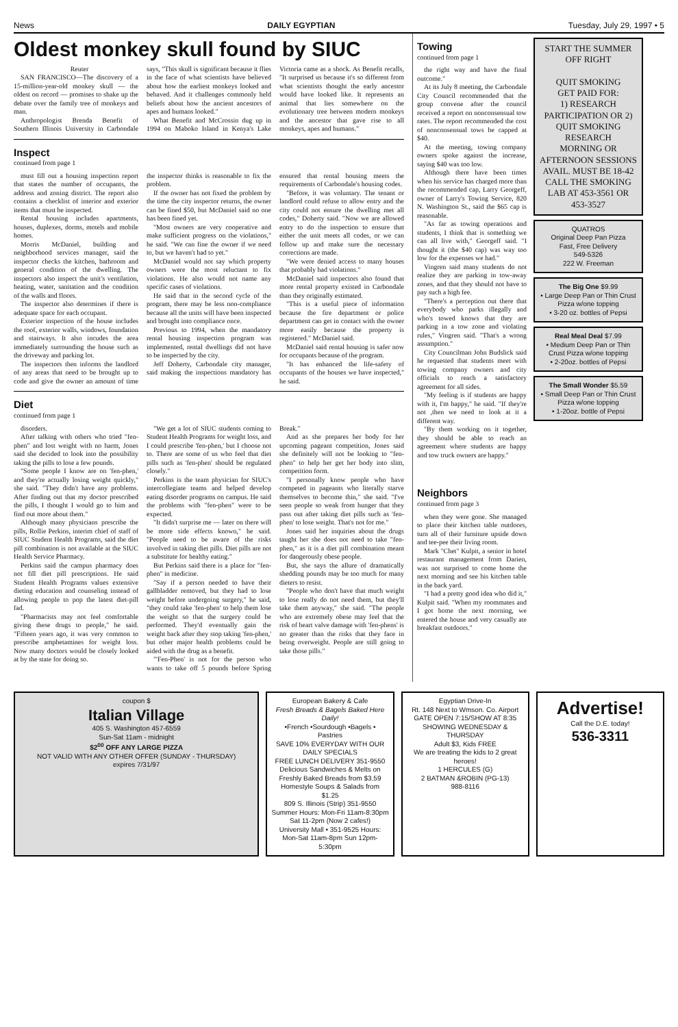News DAILY EGYPTIAN Tuesday, July 29, 1997 • 5
Oldest monkey skull found by SIUC
Reuter
SAN FRANCISCO—The discovery of a 15-million-year-old monkey skull — the oldest on record — promises to shake up the debate over the family tree of monkeys and man.
Anthropologist Brenda Benefit of Southern Illinois University in Carbondale says, "This skull is significant because it flies in the face of what scientists have believed about how the earliest monkeys looked and behaved. And it challenges commonly held beliefs about how the ancient ancestors of apes and humans looked."
What Benefit and McCrossin dug up in 1994 on Maboko Island in Kenya's Lake Victoria came as a shock. As Benefit recalls, "It surprised us because it's so different from what scientists thought the early ancestor would have looked like. It represents an animal that lies somewhere on the evolutionary tree between modern monkeys and the ancestor that gave rise to all monkeys, apes and humans."
Inspect
continued from page 1
must fill out a housing inspection report that states the number of occupants, the address and zoning district. The report also contains a checklist of interior and exterior items that must be inspected.
Rental housing includes apartments, houses, duplexes, dorms, motels and mobile homes.
Morris McDaniel, building and neighborhood services manager, said the inspector checks the kitchen, bathroom and general condition of the dwelling. The inspectors also inspect the unit's ventilation, heating, water, sanitation and the condition of the walls and floors.
The inspector also determines if there is adequate space for each occupant.
Exterior inspection of the house includes the roof, exterior walls, windows, foundation and stairways. It also incudes the area immediately surrounding the house such as the driveway and parking lot.
The inspectors then informs the landlord of any areas that need to be brought up to code and give the owner an amount of time the inspector thinks is reasonable to fix the problem.
If the owner has not fixed the problem by the time the city inspector returns, the owner can be fined $50, but McDaniel said no one has been fined yet.
"Most owners are very cooperative and make sufficient progress on the violations," he said. "We can fine the owner if we need to, but we haven't had to yet."
McDaniel would not say which property owners were the most reluctant to fix violations. He also would not name any specific cases of violations.
He said that in the second cycle of the program, there may be less non-compliance because all the units will have been inspected and brought into compliance once.
Previous to 1994, when the mandatory rental housing inspection program was implemented, rental dwellings did not have to be inspected by the city.
Jeff Doherty, Carbondale city manager, said making the inspections mandatory has ensured that rental housing meets the requirements of Carbondale's housing codes.
"Before, it was voluntary. The tenant or landlord could refuse to allow entry and the city could not ensure the dwelling met all codes," Doherty said. "Now we are allowed entry to do the inspection to ensure that either the unit meets all codes, or we can follow up and make sure the necessary corrections are made.
"We were denied access to many houses that probably had violations."
McDaniel said inspectors also found that more rental property existed in Carbondale than they originally estimated.
"This is a useful piece of information because the fire department or police department can get in contact with the owner more easily because the property is registered." McDaniel said.
McDaniel said rental housing is safer now for occupants because of the program.
"It has enhanced the life-safety of occupants of the houses we have inspected," he said.
Diet
continued from page 1
disorders.
After talking with others who tried "fen-phen" and lost weight with no harm, Jones said she decided to look into the possibility taking the pills to lose a few pounds.
"Some people I know are on 'fen-phen,' and they're actually losing weight quickly," she said. "They didn't have any problems. After finding out that my doctor prescribed the pills, I thought I would go to him and find out more about them."
Although many physicians prescribe the pills, Rollie Perkins, interim chief of staff of SIUC Student Health Programs, said the diet pill combination is not available at the SIUC Health Service Pharmacy.
Perkins said the campus pharmacy does not fill diet pill prescriptions. He said Student Health Programs values extensive dieting education and counseling instead of allowing people to pop the latest diet-pill fad.
"Pharmacists may not feel comfortable giving these drugs to people," he said. "Fifteen years ago, it was very common to prescribe amphetamines for weight loss. Now many doctors would be closely looked at by the state for doing so.
"We get a lot of SIUC students coming to Student Health Programs for weight loss, and I could prescribe 'fen-phen,' but I choose not to. There are some of us who feel that diet pills such as 'fen-phen' should be regulated closely."
Perkins is the team physician for SIUC's intercollegiate teams and helped develop eating disorder programs on campus. He said the problems with "fen-phen" were to be expected.
"It didn't surprise me — later on there will be more side effects known," he said. "People need to be aware of the risks involved in taking diet pills. Diet pills are not a substitute for healthy eating."
But Perkins said there is a place for "fen-phen" in medicine.
"Say if a person needed to have their gallbladder removed, but they had to lose weight before undergoing surgery," he said, "they could take 'fen-phen' to help them lose the weight so that the surgery could be performed. They'd eventually gain the weight back after they stop taking 'fen-phen,' but other major health problems could be aided with the drug as a benefit.
"'Fen-Phen' is not for the person who wants to take off 5 pounds before Spring Break."
And as she prepares her body for her upcoming pageant competition, Jones said she definitely will not be looking to "fen-phen" to help her get her body into slim, competition form.
"I personally know people who have competed in pageants who literally starve themselves to become thin," she said. "I've seen people so weak from hunger that they pass out after taking diet pills such as 'fen-phen' to lose weight. That's not for me."
Jones said her inquiries about the drugs taught her she does not need to take "fen-phen," as it is a diet pill combination meant for dangerously obese people.
But, she says the allure of dramatically shedding pounds may be too much for many dieters to resist.
"People who don't have that much weight to lose really do not need them, but they'll take them anyway," she said. "The people who are extremely obese may feel that the risk of heart valve damage with 'fen-phens' is no greater than the risks that they face in being overweight. People are still going to take those pills."
Towing
continued from page 1
the right way and have the final outcome."
At its July 8 meeting, the Carbondale City Council recommended that the group convene after the council received a report on nonconsensual tow rates. The report recommended the cost of nonconsensual tows be capped at $40.
At the meeting, towing company owners spoke against the increase, saying $40 was too low.
Although there have been times when his service has charged more than the recommended cap, Larry Georgeff, owner of Larry's Towing Service, 820 N. Washington St., said the $65 cap is reasonable.
"As far as towing operations and students, I think that is something we can all live with," Georgeff said. "I thought it (the $40 cap) was way too low for the expenses we had."
Vingren said many students do not realize they are parking in tow-away zones, and that they should not have to pay such a high fee.
"There's a perception out there that everybody who parks illegally and who's towed knows that they are parking in a tow zone and violating rules," Vingren said. "That's a wrong assumption."
City Councilman John Budslick said he requested that students meet with towing company owners and city officials to reach a satisfactory agreement for all sides.
"My feeling is if students are happy with it, I'm happy," he said. "If they're not ,then we need to look at it a different way.
"By them working on it together, they should be able to reach an agreement where students are happy and tow truck owners are happy."
Neighbors
continued from page 3
when they were gone. She managed to place their kitchen table outdoors, turn all of their furniture upside down and tee-pee their living room.
Mark "Chet" Kulpit, a senior in hotel restaurant management from Darien, was not surprised to come home the next morning and see his kitchen table in the back yard.
"I had a pretty good idea who did it," Kulpit said. "When my roommates and I got home the next morning, we entered the house and very casually ate breakfast outdoors."
START THE SUMMER OFF RIGHT
QUIT SMOKING
GET PAID FOR:
1) RESEARCH PARTICIPATION OR 2) QUIT SMOKING RESEARCH
MORNING OR AFTERNOON SESSIONS AVAIL. MUST BE 18-42
CALL THE SMOKING LAB AT 453-3561 OR 453-3527
QUATROS
Original Deep Pan Pizza
Fast, Free Delivery
549-5326
222 W. Freeman
The Big One $9.99
• Large Deep Pan or Thin Crust Pizza w/one topping
• 3-20 oz. bottles of Pepsi
Real Meal Deal $7.99
• Medium Deep Pan or Thin Crust Pizza w/one topping
• 2-20oz. bottles of Pepsi
The Small Wonder $5.59
• Small Deep Pan or Thin Crust Pizza w/one topping
• 1-20oz. bottle of Pepsi
coupon $
Italian Village
405 S. Washington 457-6559
Sun-Sat 11am - midnight
$2<sup>00</sup> OFF ANY LARGE PIZZA
NOT VALID WITH ANY OTHER OFFER (SUNDAY - THURSDAY)
expires 7/31/97
European Bakery & Cafe
Fresh Breads & Bagels Baked Here Daily!
•French •Sourdough •Bagels • Pastries
SAVE 10% EVERYDAY WITH OUR DAILY SPECIALS
FREE LUNCH DELIVERY 351-9550
Delicious Sandwiches & Melts on Freshly Baked Breads from $3.59
Homestyle Soups & Salads from $1.25
809 S. Illinois (Strip) 351-9550 Summer Hours: Mon-Fri 11am-8:30pm Sat 11-2pm (Now 2 cafes!)
University Mall • 351-9525 Hours: Mon-Sat 11am-8pm Sun 12pm-5:30pm
Egyptian Drive-In
Rt. 148 Next to Wmson. Co. Airport
GATE OPEN 7:15/SHOW AT 8:35
SHOWING WEDNESDAY & THURSDAY
Adult $3, Kids FREE
We are treating the kids to 2 great heroes!
1 HERCULES (G)
2 BATMAN &ROBIN (PG-13)
988-8116
Advertise!
Call the D.E. today!
536-3311